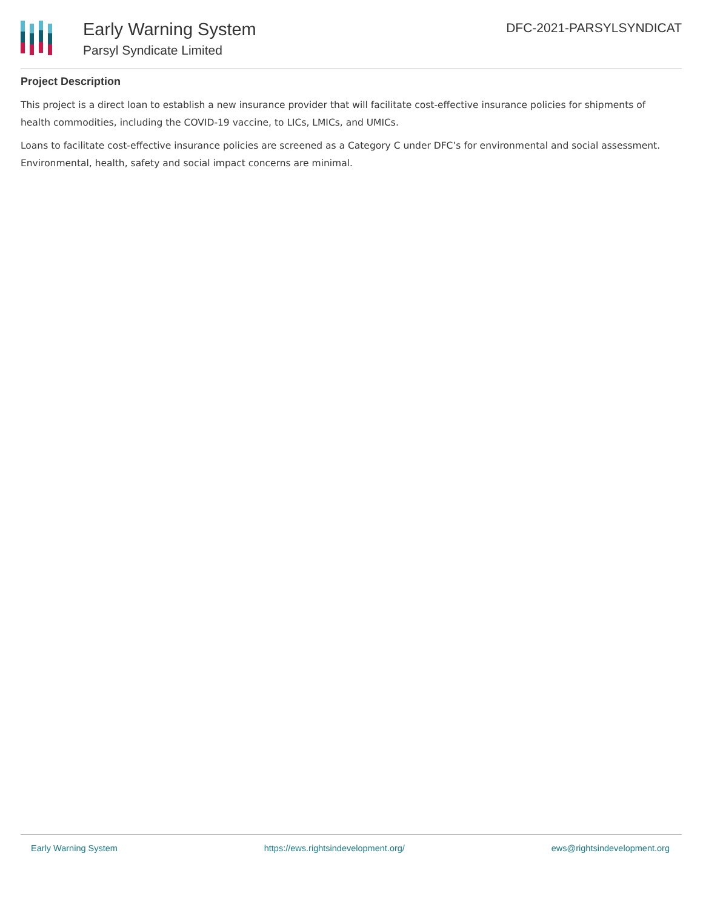Early Warning System
Parsyl Syndicate Limited
DFC-2021-PARSYLSYNDICAT
Project Description
This project is a direct loan to establish a new insurance provider that will facilitate cost-effective insurance policies for shipments of health commodities, including the COVID-19 vaccine, to LICs, LMICs, and UMICs.
Loans to facilitate cost-effective insurance policies are screened as a Category C under DFC’s for environmental and social assessment. Environmental, health, safety and social impact concerns are minimal.
Early Warning System https://ews.rightsindevelopment.org/ ews@rightsindevelopment.org